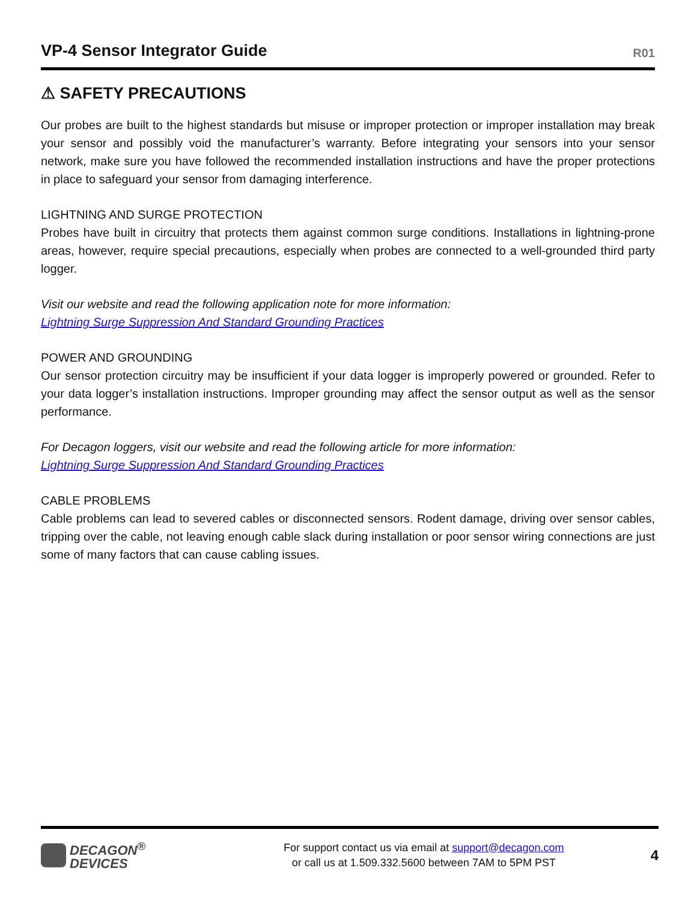VP-4 Sensor Integrator Guide
R01
⚠ SAFETY PRECAUTIONS
Our probes are built to the highest standards but misuse or improper protection or improper installation may break your sensor and possibly void the manufacturer’s warranty. Before integrating your sensors into your sensor network, make sure you have followed the recommended installation instructions and have the proper protections in place to safeguard your sensor from damaging interference.
LIGHTNING AND SURGE PROTECTION
Probes have built in circuitry that protects them against common surge conditions. Installations in lightning-prone areas, however, require special precautions, especially when probes are connected to a well-grounded third party logger.
Visit our website and read the following application note for more information:
Lightning Surge Suppression And Standard Grounding Practices
POWER AND GROUNDING
Our sensor protection circuitry may be insufficient if your data logger is improperly powered or grounded. Refer to your data logger’s installation instructions. Improper grounding may affect the sensor output as well as the sensor performance.
For Decagon loggers, visit our website and read the following article for more information:
Lightning Surge Suppression And Standard Grounding Practices
CABLE PROBLEMS
Cable problems can lead to severed cables or disconnected sensors. Rodent damage, driving over sensor cables, tripping over the cable, not leaving enough cable slack during installation or poor sensor wiring connections are just some of many factors that can cause cabling issues.
DECAGON<sup>®</sup>
DEVICES
For support contact us via email at support@decagon.com
or call us at 1.509.332.5600 between 7AM to 5PM PST
4